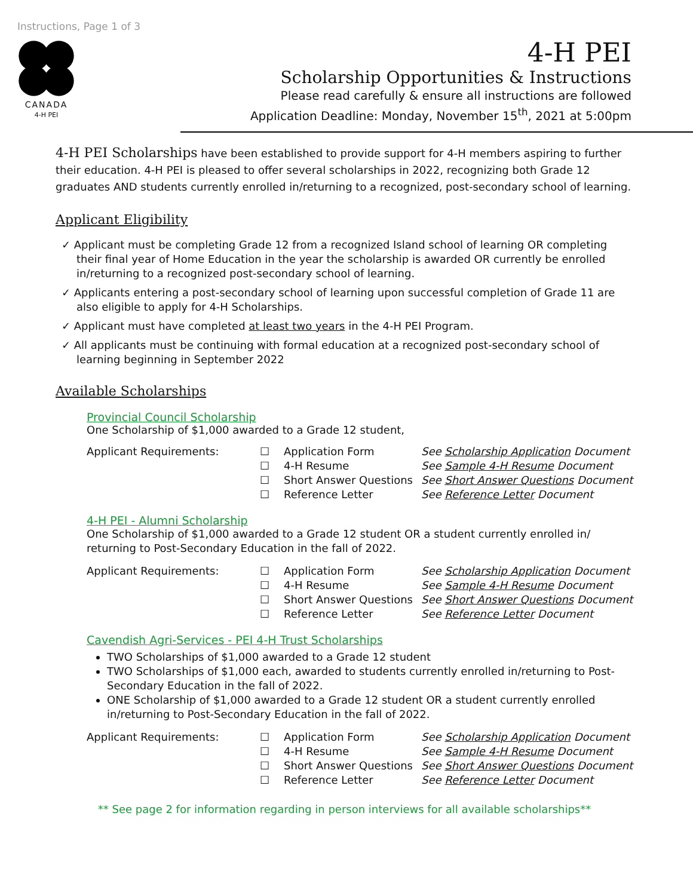Instructions, Page 1 of 3
CANADA
4-H PEI
4-H PEI
Scholarship Opportunities & Instructions
Please read carefully & ensure all instructions are followed
Application Deadline: Monday, November 15<sup>th</sup>, 2021 at 5:00pm
4-H PEI Scholarships have been established to provide support for 4-H members aspiring to further their education. 4-H PEI is pleased to offer several scholarships in 2022, recognizing both Grade 12 graduates AND students currently enrolled in/returning to a recognized, post-secondary school of learning.
Applicant Eligibility
✓ Applicant must be completing Grade 12 from a recognized Island school of learning OR completing their final year of Home Education in the year the scholarship is awarded OR currently be enrolled in/returning to a recognized post-secondary school of learning.
✓ Applicants entering a post-secondary school of learning upon successful completion of Grade 11 are also eligible to apply for 4-H Scholarships.
✓ Applicant must have completed at least two years in the 4-H PEI Program.
✓ All applicants must be continuing with formal education at a recognized post-secondary school of learning beginning in September 2022
Available Scholarships
Provincial Council Scholarship
One Scholarship of $1,000 awarded to a Grade 12 student,
Applicant Requirements: ☐
☐
☐
☐ Application Form
4-H Resume
Short Answer Questions
Reference Letter See Scholarship Application Document
See Sample 4-H Resume Document
See Short Answer Questions Document
See Reference Letter Document
4-H PEI - Alumni Scholarship
One Scholarship of $1,000 awarded to a Grade 12 student OR a student currently enrolled in/ returning to Post-Secondary Education in the fall of 2022.
Applicant Requirements: ☐
☐
☐
☐ Application Form
4-H Resume
Short Answer Questions
Reference Letter See Scholarship Application Document
See Sample 4-H Resume Document
See Short Answer Questions Document
See Reference Letter Document
Cavendish Agri-Services - PEI 4-H Trust Scholarships
TWO Scholarships of $1,000 awarded to a Grade 12 student
TWO Scholarships of $1,000 each, awarded to students currently enrolled in/returning to Post-Secondary Education in the fall of 2022.
ONE Scholarship of $1,000 awarded to a Grade 12 student OR a student currently enrolled in/returning to Post-Secondary Education in the fall of 2022.
Applicant Requirements: ☐
☐
☐
☐ Application Form
4-H Resume
Short Answer Questions
Reference Letter See Scholarship Application Document
See Sample 4-H Resume Document
See Short Answer Questions Document
See Reference Letter Document
** See page 2 for information regarding in person interviews for all available scholarships**